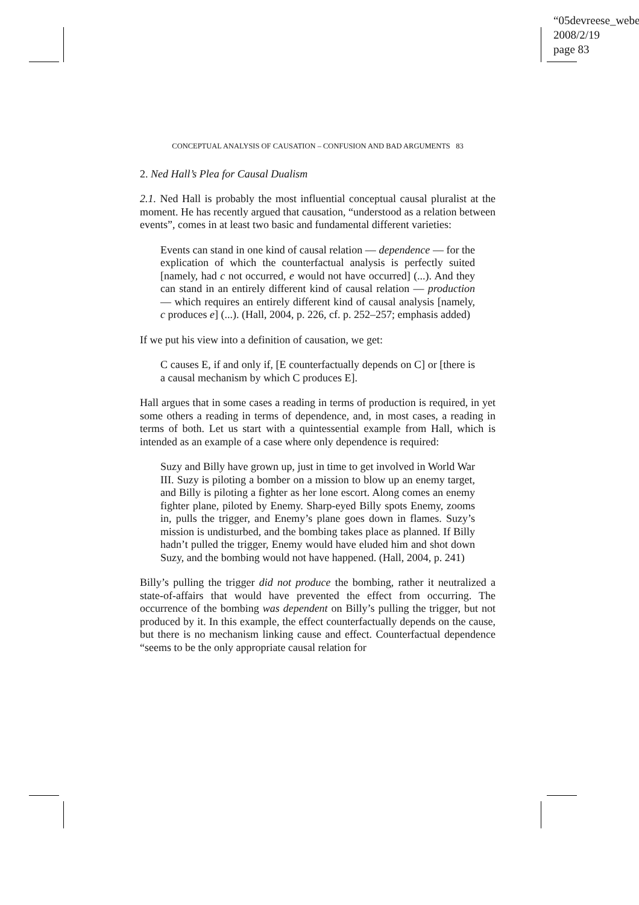“05devreese_webe
2008/2/19
page 83
CONCEPTUAL ANALYSIS OF CAUSATION – CONFUSION AND BAD ARGUMENTS 83
2. Ned Hall’s Plea for Causal Dualism
2.1. Ned Hall is probably the most influential conceptual causal pluralist at the moment. He has recently argued that causation, “understood as a relation between events”, comes in at least two basic and fundamental different varieties:
Events can stand in one kind of causal relation — dependence — for the explication of which the counterfactual analysis is perfectly suited [namely, had c not occurred, e would not have occurred] (...). And they can stand in an entirely different kind of causal relation — production — which requires an entirely different kind of causal analysis [namely, c produces e] (...). (Hall, 2004, p. 226, cf. p. 252–257; emphasis added)
If we put his view into a definition of causation, we get:
C causes E, if and only if, [E counterfactually depends on C] or [there is a causal mechanism by which C produces E].
Hall argues that in some cases a reading in terms of production is required, in yet some others a reading in terms of dependence, and, in most cases, a reading in terms of both. Let us start with a quintessential example from Hall, which is intended as an example of a case where only dependence is required:
Suzy and Billy have grown up, just in time to get involved in World War III. Suzy is piloting a bomber on a mission to blow up an enemy target, and Billy is piloting a fighter as her lone escort. Along comes an enemy fighter plane, piloted by Enemy. Sharp-eyed Billy spots Enemy, zooms in, pulls the trigger, and Enemy’s plane goes down in flames. Suzy’s mission is undisturbed, and the bombing takes place as planned. If Billy hadn’t pulled the trigger, Enemy would have eluded him and shot down Suzy, and the bombing would not have happened. (Hall, 2004, p. 241)
Billy’s pulling the trigger did not produce the bombing, rather it neutralized a state-of-affairs that would have prevented the effect from occurring. The occurrence of the bombing was dependent on Billy’s pulling the trigger, but not produced by it. In this example, the effect counterfactually depends on the cause, but there is no mechanism linking cause and effect. Counterfactual dependence “seems to be the only appropriate causal relation for